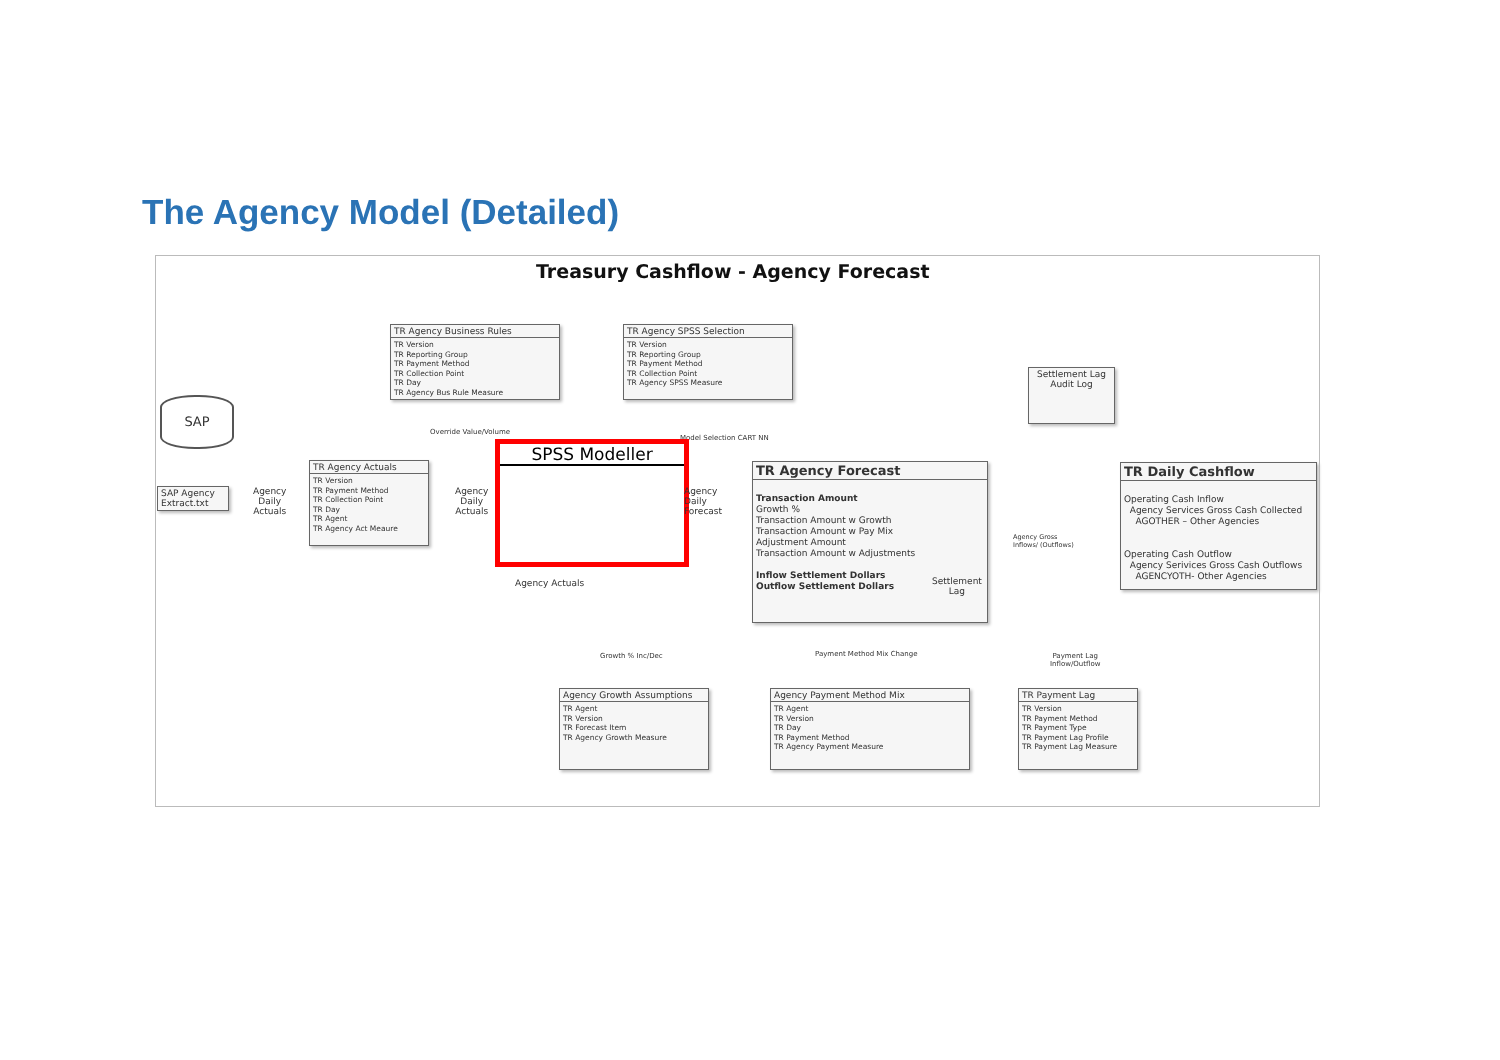The Agency Model (Detailed)
Treasury Cashflow - Agency Forecast
SAP
SAP Agency Extract.txt
Agency
Daily
Actuals
TR Agency Business Rules
TR Version
TR Reporting Group
TR Payment Method
TR Collection Point
TR Day
TR Agency Bus Rule Measure
TR Agency SPSS Selection
TR Version
TR Reporting Group
TR Payment Method
TR Collection Point
TR Agency SPSS Measure
Override Value/Volume
Model Selection CART NN
TR Agency Actuals
TR Version
TR Payment Method
TR Collection Point
TR Day
TR Agent
TR Agency Act Meaure
Agency
Daily
Actuals
SPSS Modeller
Agency
Daily
Forecast
Agency Actuals
TR Agency Forecast
Transaction Amount
Growth %
Transaction Amount w Growth
Transaction Amount w Pay Mix
Adjustment Amount
Transaction Amount w Adjustments
Inflow Settlement Dollars
Outflow Settlement Dollars
Settlement
Lag
Settlement Lag
Audit Log
Agency Gross
Inflows/ (Outflows)
TR Daily Cashflow
Operating Cash Inflow
Agency Services Gross Cash Collected
AGOTHER – Other Agencies
Operating Cash Outflow
Agency Serivices Gross Cash Outflows
AGENCYOTH- Other Agencies
Growth % Inc/Dec Payment Method Mix Change
Payment Lag
Inflow/Outflow
Agency Growth Assumptions
TR Agent
TR Version
TR Forecast Item
TR Agency Growth Measure
Agency Payment Method Mix
TR Agent
TR Version
TR Day
TR Payment Method
TR Agency Payment Measure
TR Payment Lag
TR Version
TR Payment Method
TR Payment Type
TR Payment Lag Profile
TR Payment Lag Measure